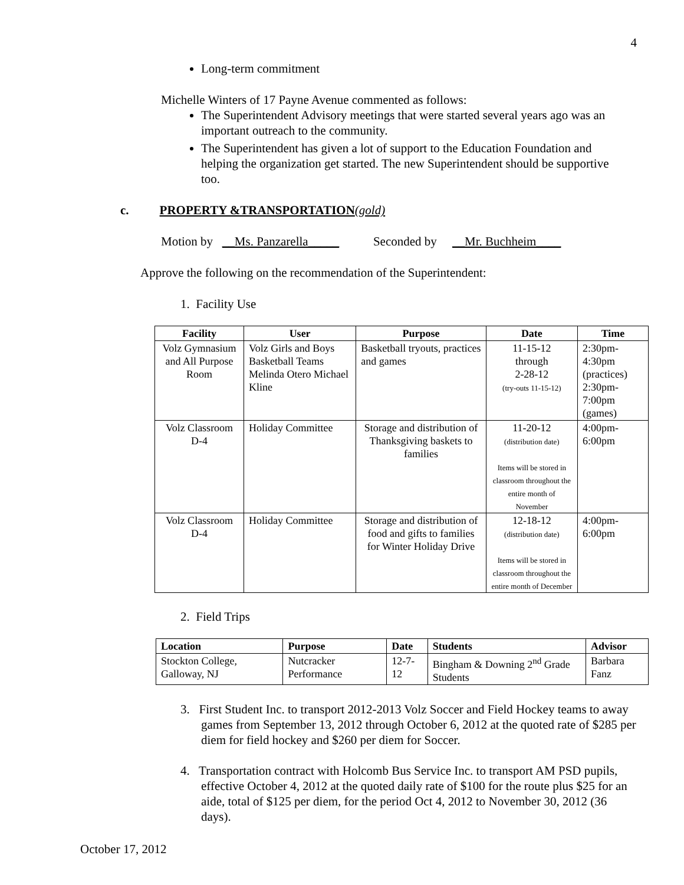4
Long-term commitment
Michelle Winters of 17 Payne Avenue commented as follows:
The Superintendent Advisory meetings that were started several years ago was an important outreach to the community.
The Superintendent has given a lot of support to the Education Foundation and helping the organization get started. The new Superintendent should be supportive too.
c. PROPERTY &TRANSPORTATION(gold)
Motion by __Ms. Panzarella_____ Seconded by __Mr. Buchheim____
Approve the following on the recommendation of the Superintendent:
1. Facility Use
| Facility | User | Purpose | Date | Time |
| --- | --- | --- | --- | --- |
| Volz Gymnasium and All Purpose Room | Volz Girls and Boys Basketball Teams Melinda Otero Michael Kline | Basketball tryouts, practices and games | 11-15-12 through 2-28-12 (try-outs 11-15-12) | 2:30pm-4:30pm (practices) 2:30pm-7:00pm (games) |
| Volz Classroom D-4 | Holiday Committee | Storage and distribution of Thanksgiving baskets to families | 11-20-12 (distribution date) Items will be stored in classroom throughout the entire month of November | 4:00pm-6:00pm |
| Volz Classroom D-4 | Holiday Committee | Storage and distribution of food and gifts to families for Winter Holiday Drive | 12-18-12 (distribution date) Items will be stored in classroom throughout the entire month of December | 4:00pm-6:00pm |
2. Field Trips
| Location | Purpose | Date | Students | Advisor |
| --- | --- | --- | --- | --- |
| Stockton College, Galloway, NJ | Nutcracker Performance | 12-7-12 | Bingham & Downing 2<sup>nd</sup> Grade Students | Barbara Fanz |
3. First Student Inc. to transport 2012-2013 Volz Soccer and Field Hockey teams to away games from September 13, 2012 through October 6, 2012 at the quoted rate of $285 per diem for field hockey and $260 per diem for Soccer.
4. Transportation contract with Holcomb Bus Service Inc. to transport AM PSD pupils, effective October 4, 2012 at the quoted daily rate of $100 for the route plus $25 for an aide, total of $125 per diem, for the period Oct 4, 2012 to November 30, 2012 (36 days).
October 17, 2012